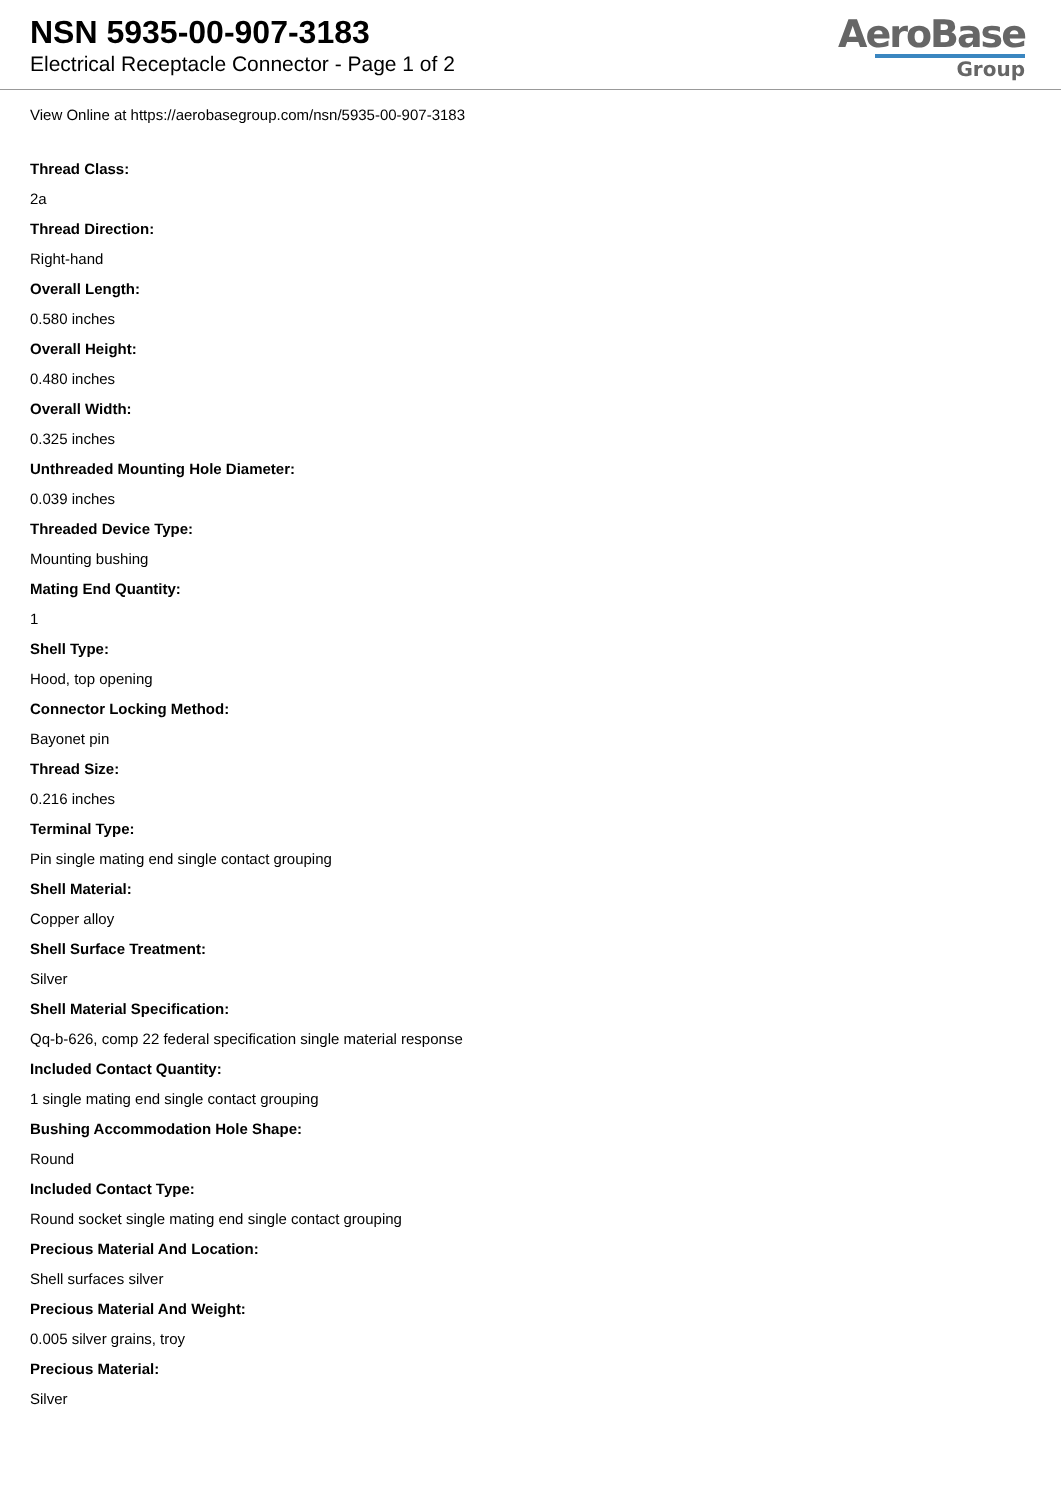NSN 5935-00-907-3183
Electrical Receptacle Connector - Page 1 of 2
AeroBase
Group
View Online at https://aerobasegroup.com/nsn/5935-00-907-3183
Thread Class:
2a
Thread Direction:
Right-hand
Overall Length:
0.580 inches
Overall Height:
0.480 inches
Overall Width:
0.325 inches
Unthreaded Mounting Hole Diameter:
0.039 inches
Threaded Device Type:
Mounting bushing
Mating End Quantity:
1
Shell Type:
Hood, top opening
Connector Locking Method:
Bayonet pin
Thread Size:
0.216 inches
Terminal Type:
Pin single mating end single contact grouping
Shell Material:
Copper alloy
Shell Surface Treatment:
Silver
Shell Material Specification:
Qq-b-626, comp 22 federal specification single material response
Included Contact Quantity:
1 single mating end single contact grouping
Bushing Accommodation Hole Shape:
Round
Included Contact Type:
Round socket single mating end single contact grouping
Precious Material And Location:
Shell surfaces silver
Precious Material And Weight:
0.005 silver grains, troy
Precious Material:
Silver